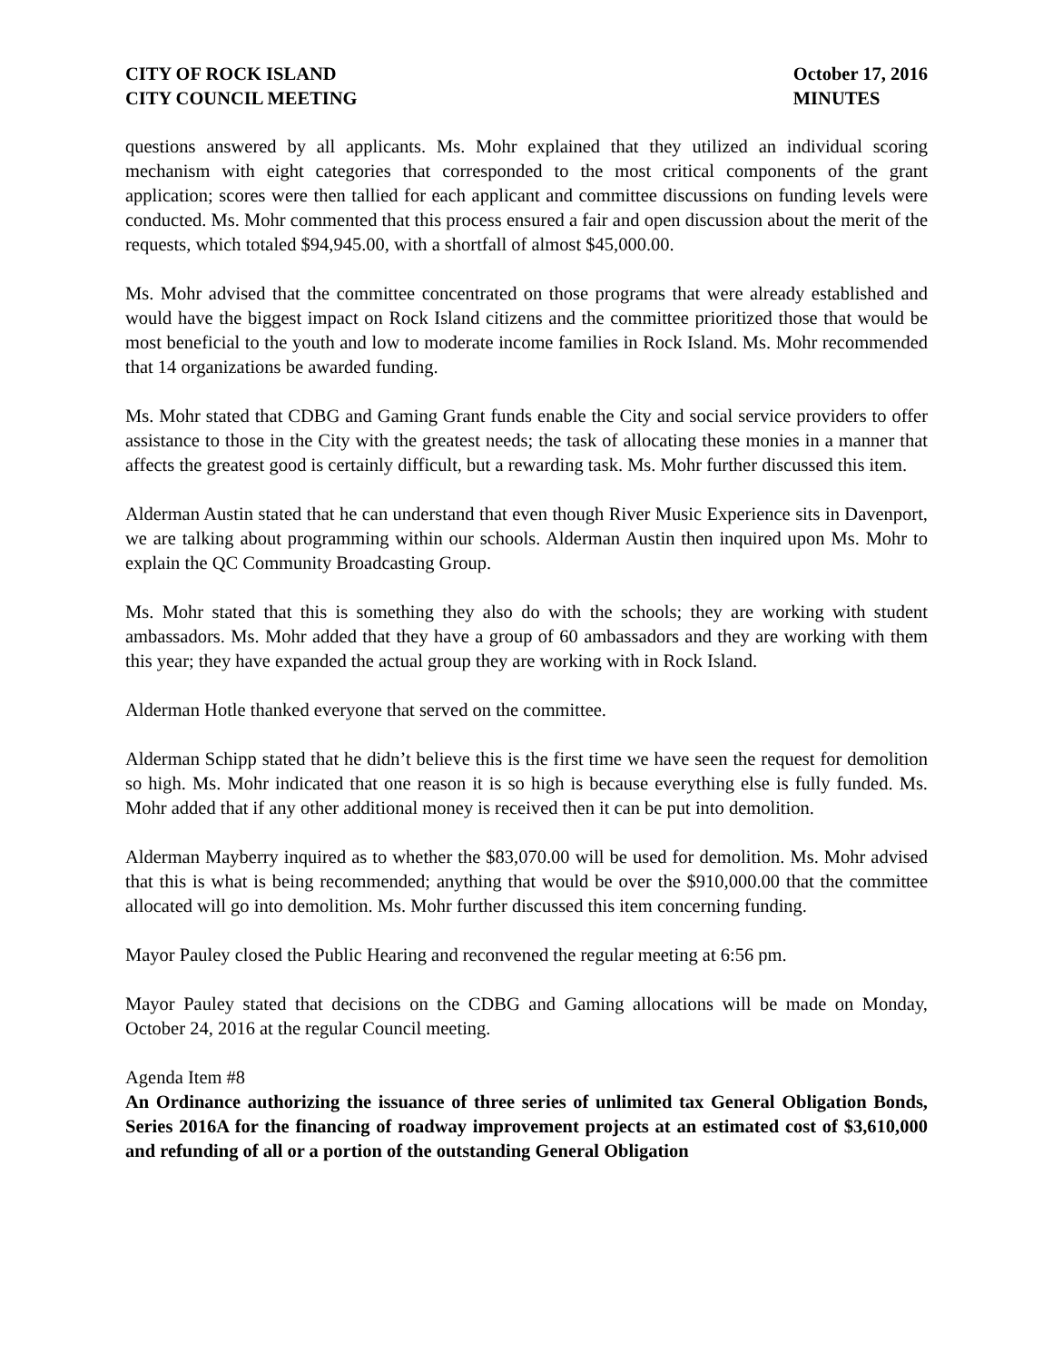CITY OF ROCK ISLAND
CITY COUNCIL MEETING
October 17, 2016
MINUTES
questions answered by all applicants. Ms. Mohr explained that they utilized an individual scoring mechanism with eight categories that corresponded to the most critical components of the grant application; scores were then tallied for each applicant and committee discussions on funding levels were conducted. Ms. Mohr commented that this process ensured a fair and open discussion about the merit of the requests, which totaled $94,945.00, with a shortfall of almost $45,000.00.
Ms. Mohr advised that the committee concentrated on those programs that were already established and would have the biggest impact on Rock Island citizens and the committee prioritized those that would be most beneficial to the youth and low to moderate income families in Rock Island. Ms. Mohr recommended that 14 organizations be awarded funding.
Ms. Mohr stated that CDBG and Gaming Grant funds enable the City and social service providers to offer assistance to those in the City with the greatest needs; the task of allocating these monies in a manner that affects the greatest good is certainly difficult, but a rewarding task. Ms. Mohr further discussed this item.
Alderman Austin stated that he can understand that even though River Music Experience sits in Davenport, we are talking about programming within our schools. Alderman Austin then inquired upon Ms. Mohr to explain the QC Community Broadcasting Group.
Ms. Mohr stated that this is something they also do with the schools; they are working with student ambassadors. Ms. Mohr added that they have a group of 60 ambassadors and they are working with them this year; they have expanded the actual group they are working with in Rock Island.
Alderman Hotle thanked everyone that served on the committee.
Alderman Schipp stated that he didn’t believe this is the first time we have seen the request for demolition so high. Ms. Mohr indicated that one reason it is so high is because everything else is fully funded. Ms. Mohr added that if any other additional money is received then it can be put into demolition.
Alderman Mayberry inquired as to whether the $83,070.00 will be used for demolition. Ms. Mohr advised that this is what is being recommended; anything that would be over the $910,000.00 that the committee allocated will go into demolition. Ms. Mohr further discussed this item concerning funding.
Mayor Pauley closed the Public Hearing and reconvened the regular meeting at 6:56 pm.
Mayor Pauley stated that decisions on the CDBG and Gaming allocations will be made on Monday, October 24, 2016 at the regular Council meeting.
Agenda Item #8
An Ordinance authorizing the issuance of three series of unlimited tax General Obligation Bonds, Series 2016A for the financing of roadway improvement projects at an estimated cost of $3,610,000 and refunding of all or a portion of the outstanding General Obligation